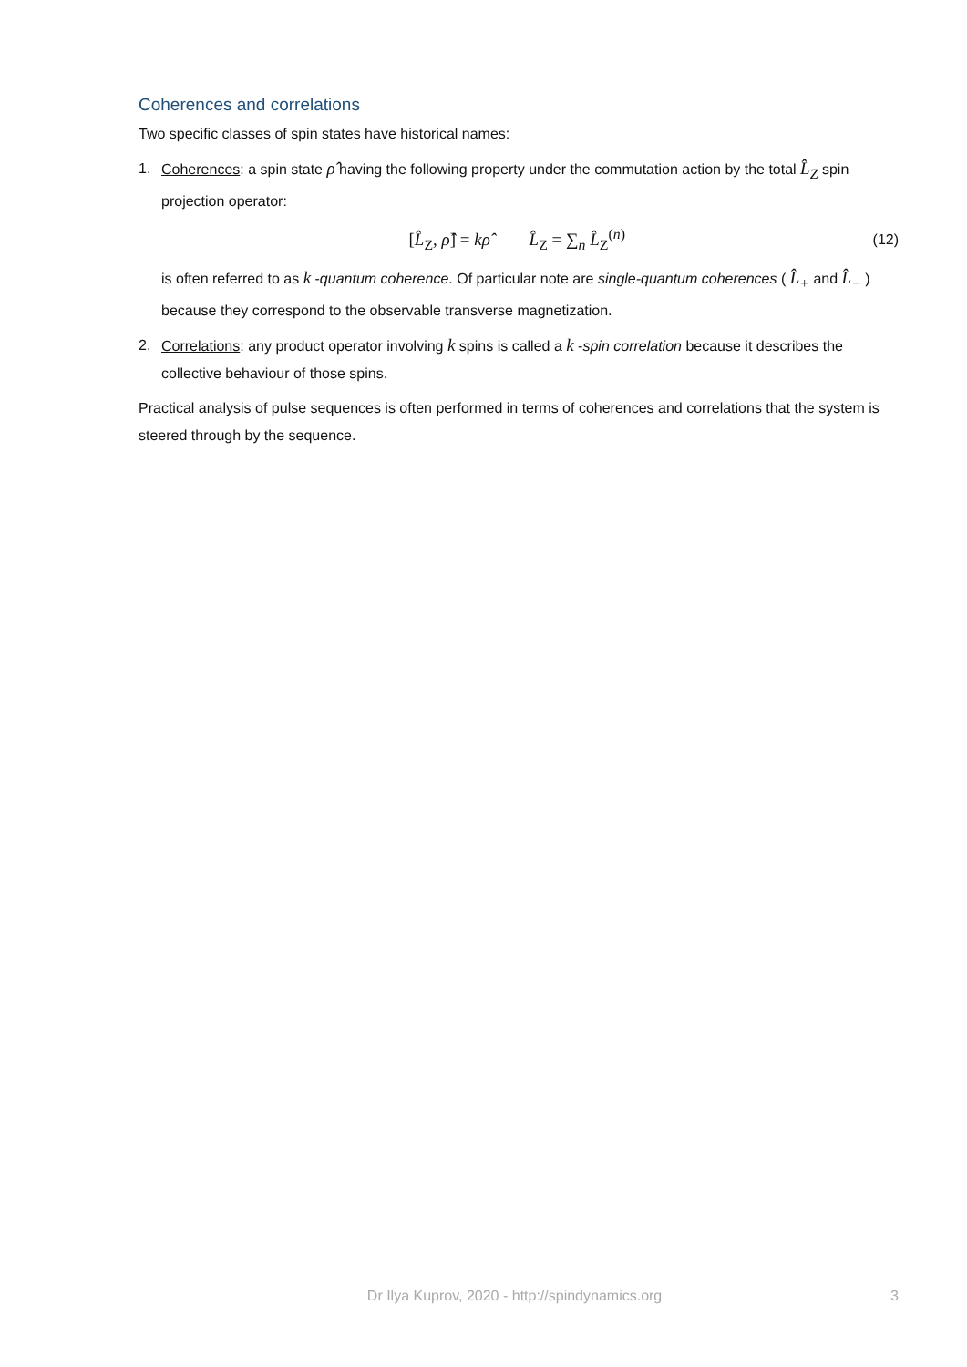Coherences and correlations
Two specific classes of spin states have historical names:
1. Coherences: a spin state ρ̂ having the following property under the commutation action by the total L̂<sub>Z</sub> spin projection operator:
[L̂<sub>Z</sub>, ρ̂] = kρ̂ L̂<sub>Z</sub> = ∑<sub>n</sub> L̂<sub>Z</sub><sup>(n)</sup> (12)
is often referred to as k -quantum coherence. Of particular note are single-quantum coherences ( L̂<sub>+</sub> and L̂<sub>−</sub> ) because they correspond to the observable transverse magnetization.
2. Correlations: any product operator involving k spins is called a k -spin correlation because it describes the collective behaviour of those spins.
Practical analysis of pulse sequences is often performed in terms of coherences and correlations that the system is steered through by the sequence.
Dr Ilya Kuprov, 2020 - http://spindynamics.org 3